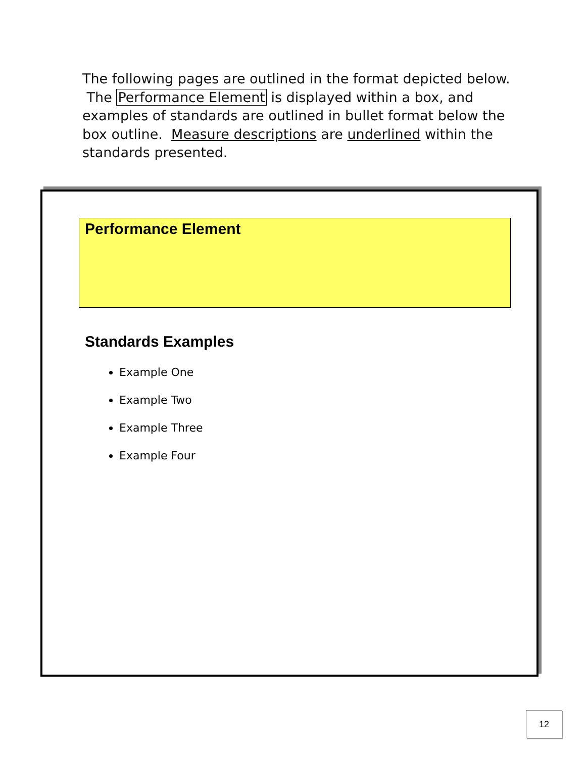The following pages are outlined in the format depicted below. The Performance Element is displayed within a box, and examples of standards are outlined in bullet format below the box outline. Measure descriptions are underlined within the standards presented.
Performance Element
Standards Examples
Example One
Example Two
Example Three
Example Four
12